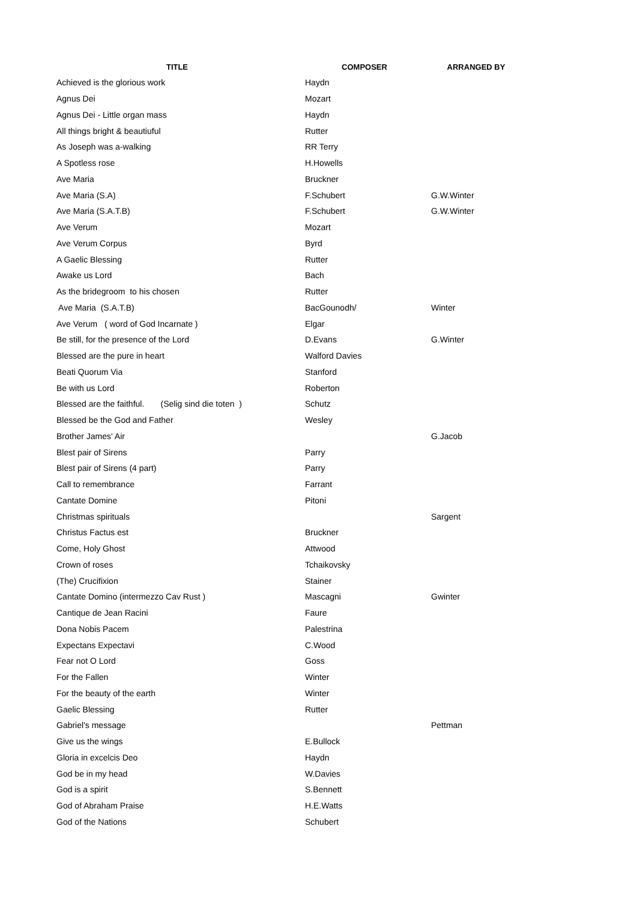| TITLE | COMPOSER | ARRANGED BY |
| --- | --- | --- |
| Achieved is the glorious work | Haydn | |
| Agnus Dei | Mozart | |
| Agnus Dei - Little organ mass | Haydn | |
| All things bright & beautiuful | Rutter | |
| As Joseph was a-walking | RR Terry | |
| A Spotless rose | H.Howells | |
| Ave Maria | Bruckner | |
| Ave Maria (S.A) | F.Schubert | G.W.Winter |
| Ave Maria (S.A.T.B) | F.Schubert | G.W.Winter |
| Ave Verum | Mozart | |
| Ave Verum Corpus | Byrd | |
| A Gaelic Blessing | Rutter | |
| Awake us Lord | Bach | |
| As the bridegroom to his chosen | Rutter | |
| Ave Maria (S.A.T.B) | BacGounodh/ | Winter |
| Ave Verum ( word of God Incarnate ) | Elgar | |
| Be still, for the presence of the Lord | D.Evans | G.Winter |
| Blessed are the pure in heart | Walford Davies | |
| Beati Quorum Via | Stanford | |
| Be with us Lord | Roberton | |
| Blessed are the faithful. (Selig sind die toten ) | Schutz | |
| Blessed be the God and Father | Wesley | |
| Brother James' Air | | G.Jacob |
| Blest pair of Sirens | Parry | |
| Blest pair of Sirens (4 part) | Parry | |
| Call to remembrance | Farrant | |
| Cantate Domine | Pitoni | |
| Christmas spirituals | | Sargent |
| Christus Factus est | Bruckner | |
| Come, Holy Ghost | Attwood | |
| Crown of roses | Tchaikovsky | |
| (The) Crucifixion | Stainer | |
| Cantate Domino (intermezzo Cav Rust ) | Mascagni | Gwinter |
| Cantique de Jean Racini | Faure | |
| Dona Nobis Pacem | Palestrina | |
| Expectans Expectavi | C.Wood | |
| Fear not O Lord | Goss | |
| For the Fallen | Winter | |
| For the beauty of the earth | Winter | |
| Gaelic Blessing | Rutter | |
| Gabriel's message | | Pettman |
| Give us the wings | E.Bullock | |
| Gloria in excelcis Deo | Haydn | |
| God be in my head | W.Davies | |
| God is a spirit | S.Bennett | |
| God of Abraham Praise | H.E.Watts | |
| God of the Nations | Schubert | |